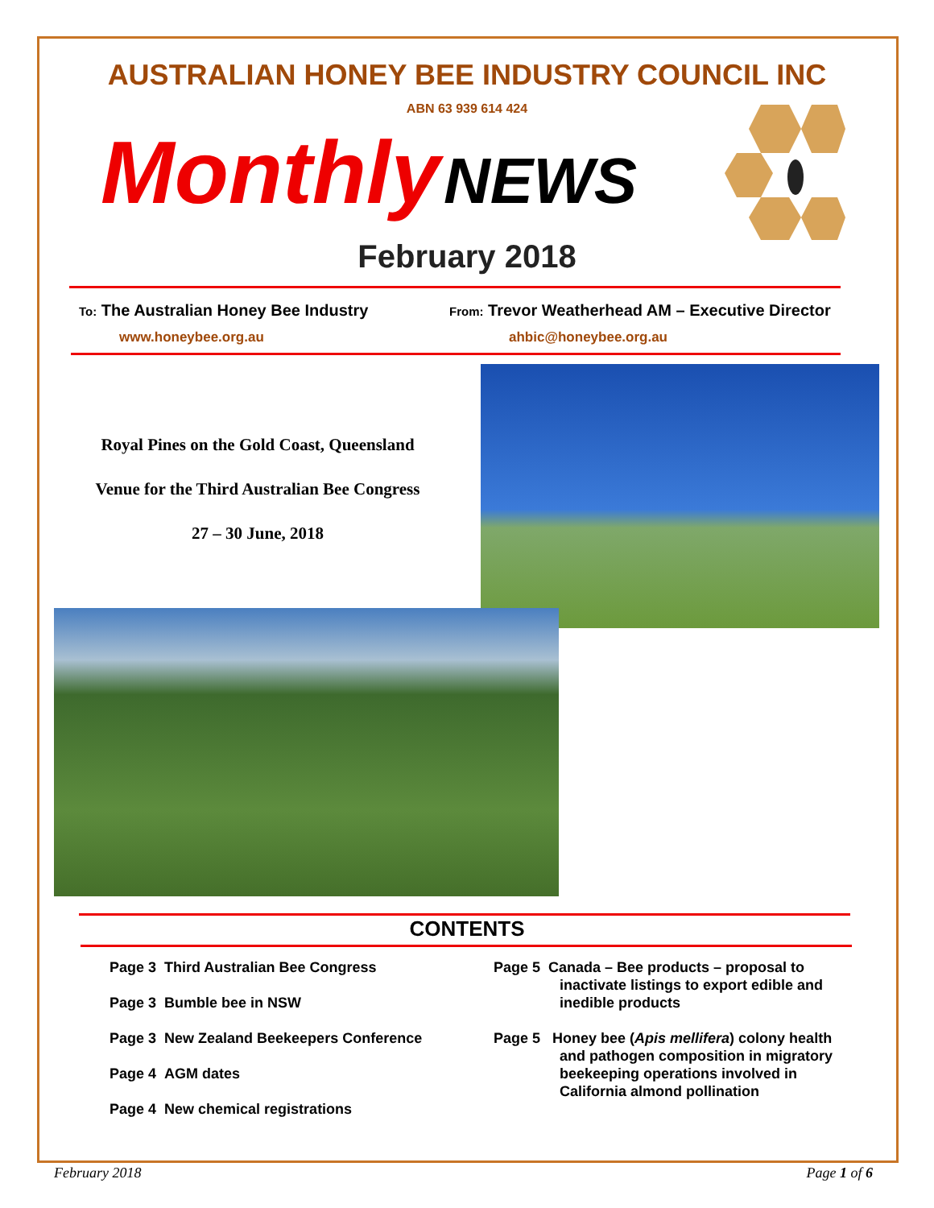AUSTRALIAN HONEY BEE INDUSTRY COUNCIL INC
ABN 63 939 614 424
Monthly NEWS
February 2018
To: The Australian Honey Bee Industry
From: Trevor Weatherhead AM – Executive Director
www.honeybee.org.au ahbic@honeybee.org.au
Royal Pines on the Gold Coast, Queensland
Venue for the Third Australian Bee Congress
27 – 30 June, 2018
CONTENTS
Page 3 Third Australian Bee Congress
Page 3 Bumble bee in NSW
Page 3 New Zealand Beekeepers Conference
Page 4 AGM dates
Page 4 New chemical registrations
Page 5 Canada – Bee products – proposal to
inactivate listings to export edible and
inedible products
Page 5 Honey bee (Apis mellifera) colony health
and pathogen composition in migratory
beekeeping operations involved in
California almond pollination
February 2018 Page 1 of 6